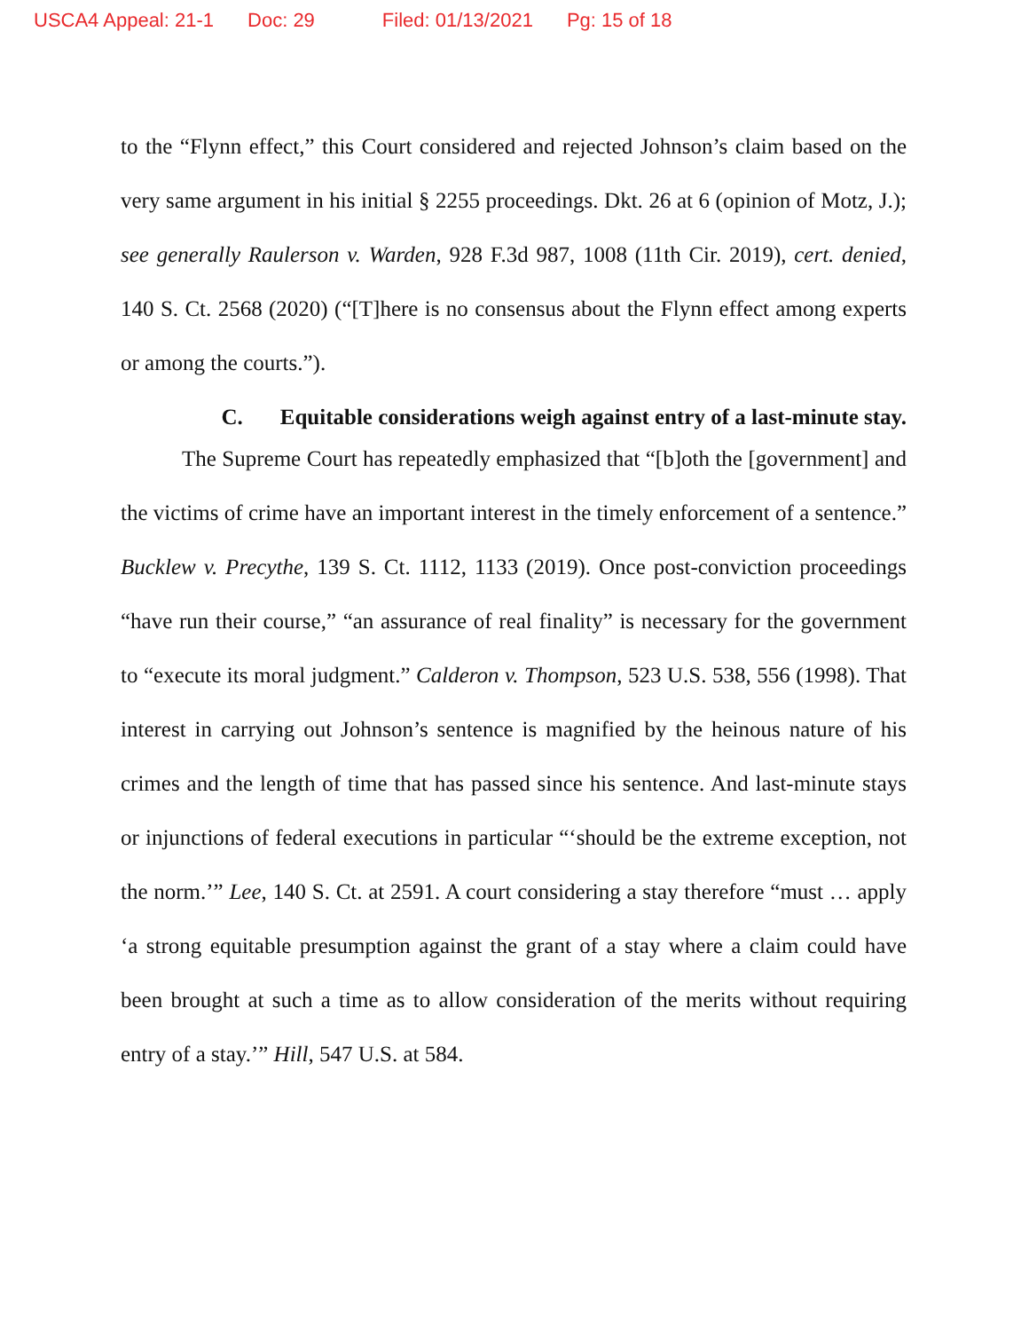USCA4 Appeal: 21-1 Doc: 29 Filed: 01/13/2021 Pg: 15 of 18
to the “Flynn effect,” this Court considered and rejected Johnson’s claim based on the very same argument in his initial § 2255 proceedings. Dkt. 26 at 6 (opinion of Motz, J.); see generally Raulerson v. Warden, 928 F.3d 987, 1008 (11th Cir. 2019), cert. denied, 140 S. Ct. 2568 (2020) (“[T]here is no consensus about the Flynn effect among experts or among the courts.”).
C. Equitable considerations weigh against entry of a last-minute stay.
The Supreme Court has repeatedly emphasized that “[b]oth the [government] and the victims of crime have an important interest in the timely enforcement of a sentence.” Bucklew v. Precythe, 139 S. Ct. 1112, 1133 (2019). Once post-conviction proceedings “have run their course,” “an assurance of real finality” is necessary for the government to “execute its moral judgment.” Calderon v. Thompson, 523 U.S. 538, 556 (1998). That interest in carrying out Johnson’s sentence is magnified by the heinous nature of his crimes and the length of time that has passed since his sentence. And last-minute stays or injunctions of federal executions in particular “‘should be the extreme exception, not the norm.’” Lee, 140 S. Ct. at 2591. A court considering a stay therefore “must … apply ‘a strong equitable presumption against the grant of a stay where a claim could have been brought at such a time as to allow consideration of the merits without requiring entry of a stay.’” Hill, 547 U.S. at 584.